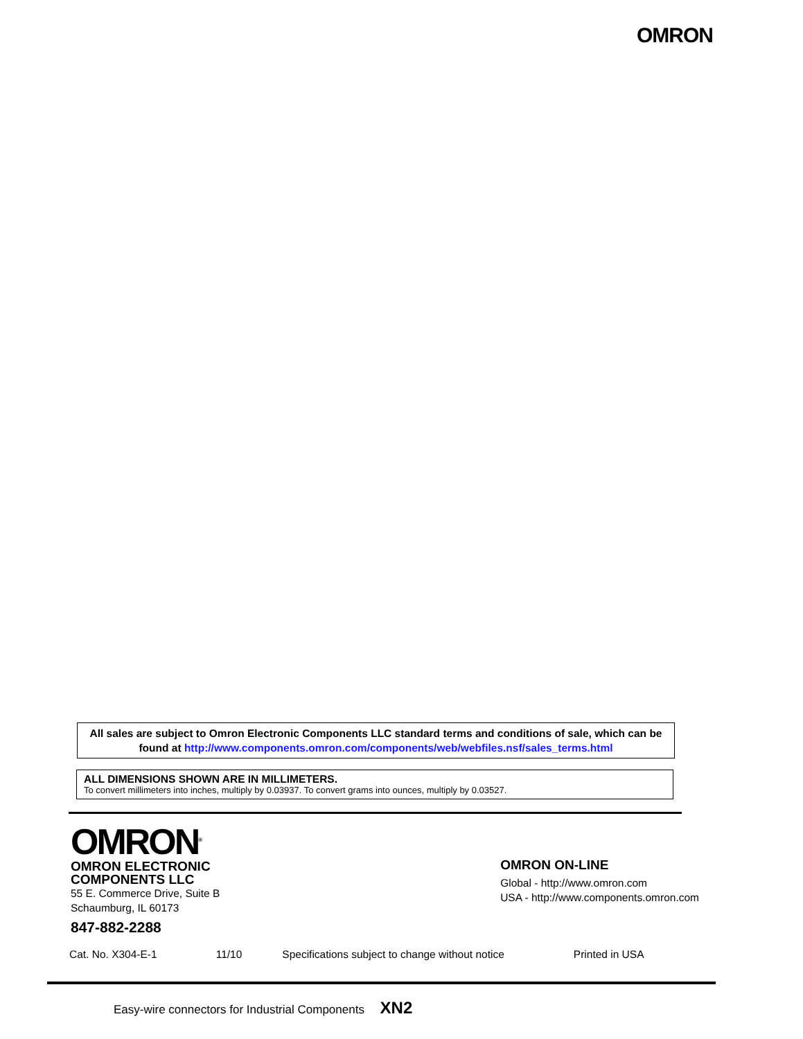OMRON
All sales are subject to Omron Electronic Components LLC standard terms and conditions of sale, which can be found at http://www.components.omron.com/components/web/webfiles.nsf/sales_terms.html
ALL DIMENSIONS SHOWN ARE IN MILLIMETERS.
To convert millimeters into inches, multiply by 0.03937. To convert grams into ounces, multiply by 0.03527.
OMRON<sup>®</sup>
OMRON ELECTRONIC
COMPONENTS LLC
55 E. Commerce Drive, Suite B
Schaumburg, IL 60173
847-882-2288
OMRON ON-LINE
Global - http://www.omron.com
USA - http://www.components.omron.com
Cat. No. X304-E-1 11/10 Specifications subject to change without notice Printed in USA
Easy-wire connectors for Industrial Components XN2